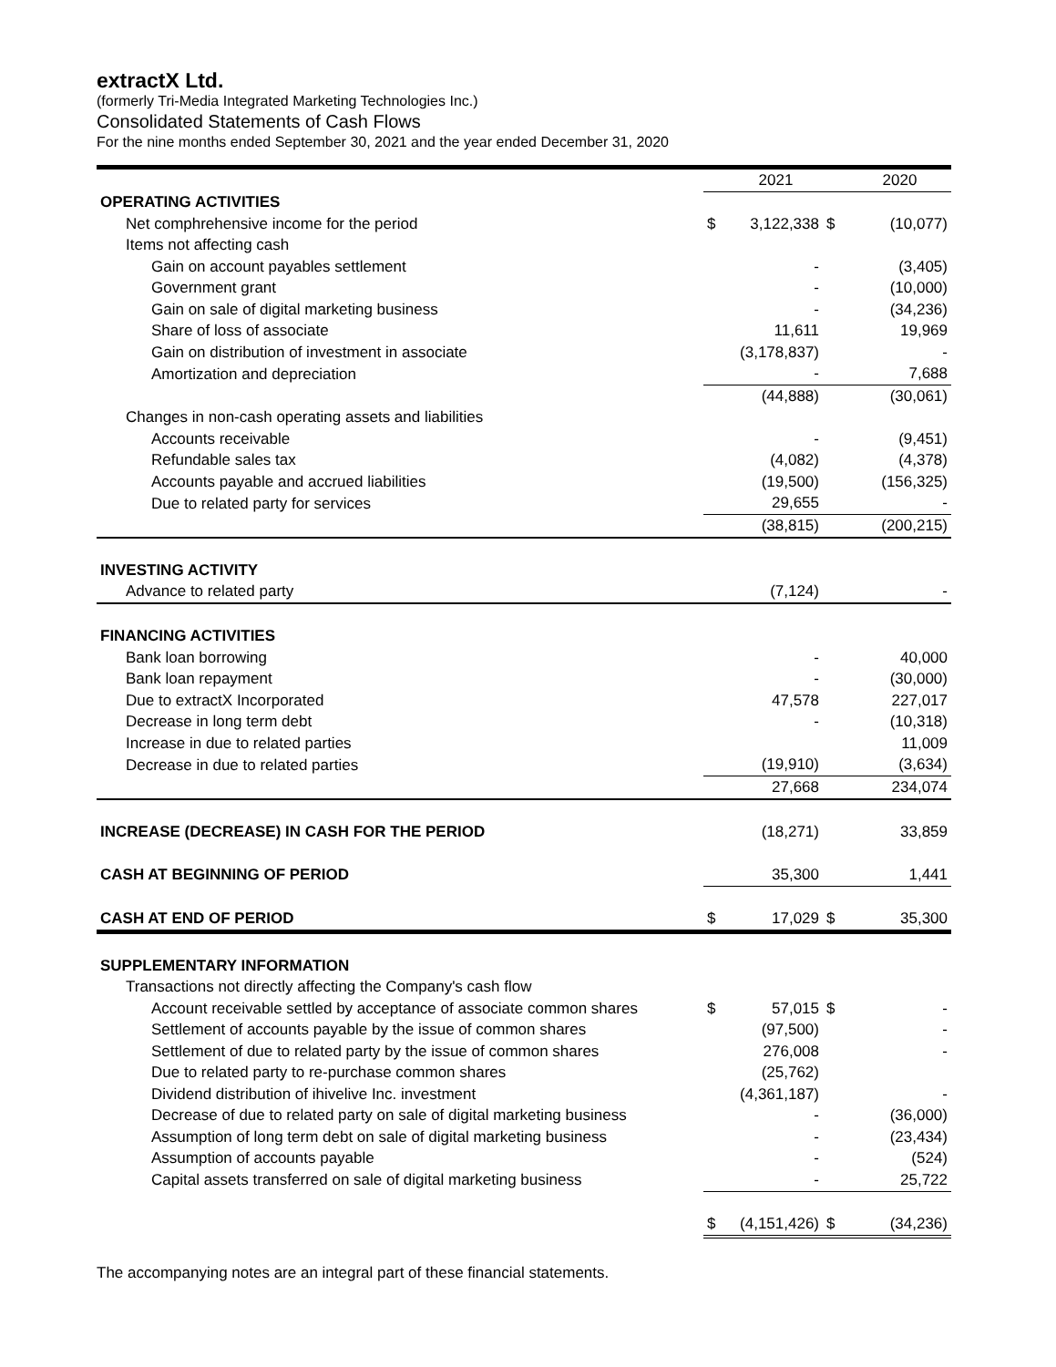extractX Ltd.
(formerly Tri-Media Integrated Marketing Technologies Inc.)
Consolidated Statements of Cash Flows
For the nine months ended September 30, 2021 and the year ended December 31, 2020
| | | 2021 | | 2020 |
| OPERATING ACTIVITIES | | | | |
| Net comphrehensive income for the period | $ | 3,122,338 | $ | (10,077) |
| Items not affecting cash | | | | |
| Gain on account payables settlement | | - | | (3,405) |
| Government grant | | - | | (10,000) |
| Gain on sale of digital marketing business | | - | | (34,236) |
| Share of loss of associate | | 11,611 | | 19,969 |
| Gain on distribution of investment in associate | | (3,178,837) | | - |
| Amortization and depreciation | | - | | 7,688 |
| | | (44,888) | | (30,061) |
| Changes in non-cash operating assets and liabilities | | | | |
| Accounts receivable | | - | | (9,451) |
| Refundable sales tax | | (4,082) | | (4,378) |
| Accounts payable and accrued liabilities | | (19,500) | | (156,325) |
| Due to related party for services | | 29,655 | | - |
| | | (38,815) | | (200,215) |
| INVESTING ACTIVITY | | | | |
| Advance to related party | | (7,124) | | - |
| FINANCING ACTIVITIES | | | | |
| Bank loan borrowing | | - | | 40,000 |
| Bank loan repayment | | - | | (30,000) |
| Due to extractX Incorporated | | 47,578 | | 227,017 |
| Decrease in long term debt | | - | | (10,318) |
| Increase in due to related parties | | | | 11,009 |
| Decrease in due to related parties | | (19,910) | | (3,634) |
| | | 27,668 | | 234,074 |
| INCREASE (DECREASE) IN CASH FOR THE PERIOD | | (18,271) | | 33,859 |
| CASH AT BEGINNING OF PERIOD | | 35,300 | | 1,441 |
| CASH AT END OF PERIOD | $ | 17,029 | $ | 35,300 |
| SUPPLEMENTARY INFORMATION | | | | |
| Transactions not directly affecting the Company's cash flow | | | | |
| Account receivable settled by acceptance of associate common shares | $ | 57,015 | $ | - |
| Settlement of accounts payable by the issue of common shares | | (97,500) | | - |
| Settlement of due to related party by the issue of common shares | | 276,008 | | - |
| Due to related party to re-purchase common shares | | (25,762) | | |
| Dividend distribution of ihivelive Inc. investment | | (4,361,187) | | - |
| Decrease of due to related party on sale of digital marketing business | | - | | (36,000) |
| Assumption of long term debt on sale of digital marketing business | | - | | (23,434) |
| Assumption of accounts payable | | - | | (524) |
| Capital assets transferred on sale of digital marketing business | | - | | 25,722 |
| | $ | (4,151,426) | $ | (34,236) |
The accompanying notes are an integral part of these financial statements.